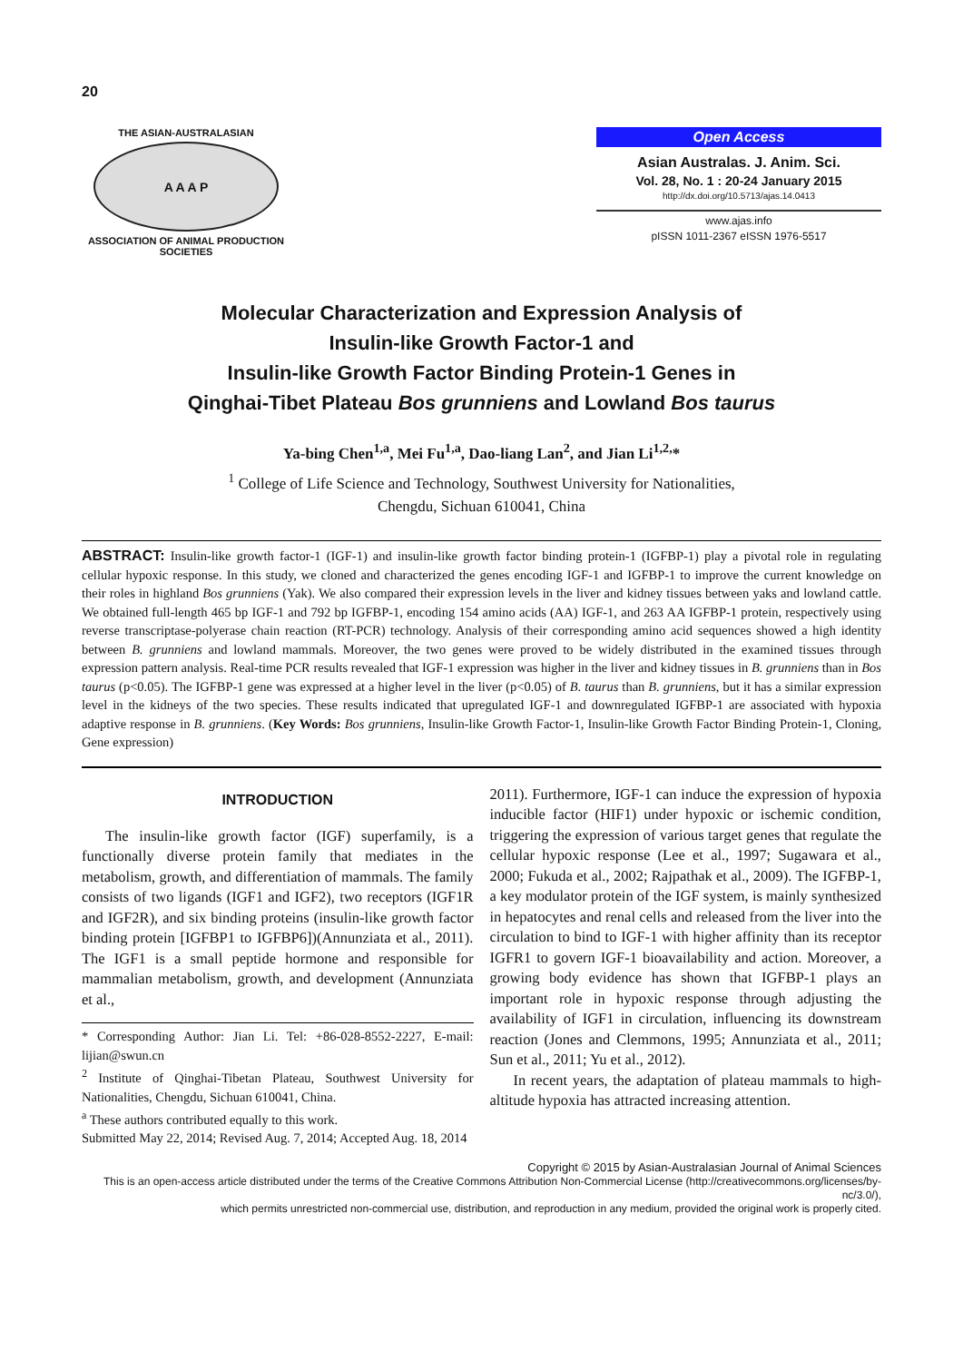20
THE ASIAN-AUSTRALASIAN
A A A P
ASSOCIATION OF ANIMAL PRODUCTION SOCIETIES
Open Access
Asian Australas. J. Anim. Sci.
Vol. 28, No. 1 : 20-24 January 2015
http://dx.doi.org/10.5713/ajas.14.0413
www.ajas.info
pISSN 1011-2367 eISSN 1976-5517
Molecular Characterization and Expression Analysis of
Insulin-like Growth Factor-1 and
Insulin-like Growth Factor Binding Protein-1 Genes in
Qinghai-Tibet Plateau Bos grunniens and Lowland Bos taurus
Ya-bing Chen<sup>1,a</sup>, Mei Fu<sup>1,a</sup>, Dao-liang Lan<sup>2</sup>, and Jian Li<sup>1,2,</sup>*
<sup>1</sup> College of Life Science and Technology, Southwest University for Nationalities,
Chengdu, Sichuan 610041, China
ABSTRACT: Insulin-like growth factor-1 (IGF-1) and insulin-like growth factor binding protein-1 (IGFBP-1) play a pivotal role in regulating cellular hypoxic response. In this study, we cloned and characterized the genes encoding IGF-1 and IGFBP-1 to improve the current knowledge on their roles in highland Bos grunniens (Yak). We also compared their expression levels in the liver and kidney tissues between yaks and lowland cattle. We obtained full-length 465 bp IGF-1 and 792 bp IGFBP-1, encoding 154 amino acids (AA) IGF-1, and 263 AA IGFBP-1 protein, respectively using reverse transcriptase-polyerase chain reaction (RT-PCR) technology. Analysis of their corresponding amino acid sequences showed a high identity between B. grunniens and lowland mammals. Moreover, the two genes were proved to be widely distributed in the examined tissues through expression pattern analysis. Real-time PCR results revealed that IGF-1 expression was higher in the liver and kidney tissues in B. grunniens than in Bos taurus (p<0.05). The IGFBP-1 gene was expressed at a higher level in the liver (p<0.05) of B. taurus than B. grunniens, but it has a similar expression level in the kidneys of the two species. These results indicated that upregulated IGF-1 and downregulated IGFBP-1 are associated with hypoxia adaptive response in B. grunniens. (Key Words: Bos grunniens, Insulin-like Growth Factor-1, Insulin-like Growth Factor Binding Protein-1, Cloning, Gene expression)
INTRODUCTION
The insulin-like growth factor (IGF) superfamily, is a functionally diverse protein family that mediates in the metabolism, growth, and differentiation of mammals. The family consists of two ligands (IGF1 and IGF2), two receptors (IGF1R and IGF2R), and six binding proteins (insulin-like growth factor binding protein [IGFBP1 to IGFBP6])(Annunziata et al., 2011). The IGF1 is a small peptide hormone and responsible for mammalian metabolism, growth, and development (Annunziata et al.,
* Corresponding Author: Jian Li. Tel: +86-028-8552-2227, E-mail: lijian@swun.cn
<sup>2</sup> Institute of Qinghai-Tibetan Plateau, Southwest University for Nationalities, Chengdu, Sichuan 610041, China.
<sup>a</sup> These authors contributed equally to this work.
Submitted May 22, 2014; Revised Aug. 7, 2014; Accepted Aug. 18, 2014
2011). Furthermore, IGF-1 can induce the expression of hypoxia inducible factor (HIF1) under hypoxic or ischemic condition, triggering the expression of various target genes that regulate the cellular hypoxic response (Lee et al., 1997; Sugawara et al., 2000; Fukuda et al., 2002; Rajpathak et al., 2009). The IGFBP-1, a key modulator protein of the IGF system, is mainly synthesized in hepatocytes and renal cells and released from the liver into the circulation to bind to IGF-1 with higher affinity than its receptor IGFR1 to govern IGF-1 bioavailability and action. Moreover, a growing body evidence has shown that IGFBP-1 plays an important role in hypoxic response through adjusting the availability of IGF1 in circulation, influencing its downstream reaction (Jones and Clemmons, 1995; Annunziata et al., 2011; Sun et al., 2011; Yu et al., 2012).
In recent years, the adaptation of plateau mammals to high-altitude hypoxia has attracted increasing attention.
Copyright © 2015 by Asian-Australasian Journal of Animal Sciences
This is an open-access article distributed under the terms of the Creative Commons Attribution Non-Commercial License (http://creativecommons.org/licenses/by-nc/3.0/),
which permits unrestricted non-commercial use, distribution, and reproduction in any medium, provided the original work is properly cited.